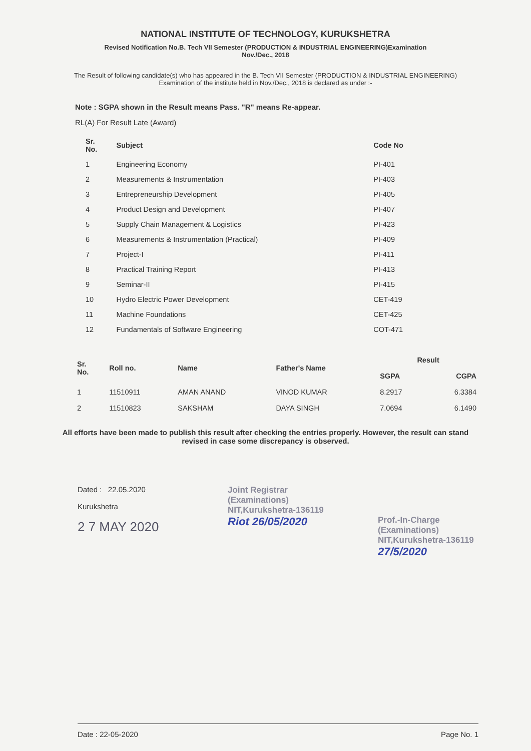NATIONAL INSTITUTE OF TECHNOLOGY, KURUKSHETRA
Revised Notification No.B. Tech VII Semester (PRODUCTION & INDUSTRIAL ENGINEERING)Examination
Nov./Dec., 2018
The Result of following candidate(s) who has appeared in the B. Tech VII Semester (PRODUCTION & INDUSTRIAL ENGINEERING) Examination of the institute held in Nov./Dec., 2018 is declared as under :-
Note : SGPA shown in the Result means Pass. "R" means Re-appear.
RL(A) For Result Late (Award)
| Sr. No. | Subject | Code No |
| --- | --- | --- |
| 1 | Engineering Economy | PI-401 |
| 2 | Measurements & Instrumentation | PI-403 |
| 3 | Entrepreneurship Development | PI-405 |
| 4 | Product Design and Development | PI-407 |
| 5 | Supply Chain Management & Logistics | PI-423 |
| 6 | Measurements & Instrumentation (Practical) | PI-409 |
| 7 | Project-I | PI-411 |
| 8 | Practical Training Report | PI-413 |
| 9 | Seminar-II | PI-415 |
| 10 | Hydro Electric Power Development | CET-419 |
| 11 | Machine Foundations | CET-425 |
| 12 | Fundamentals of Software Engineering | COT-471 |
| Sr. No. | Roll no. | Name | Father's Name | Result | |
| --- | --- | --- | --- | --- | --- |
| | | | | SGPA | CGPA |
| 1 | 11510911 | AMAN ANAND | VINOD KUMAR | 8.2917 | 6.3384 |
| 2 | 11510823 | SAKSHAM | DAYA SINGH | 7.0694 | 6.1490 |
All efforts have been made to publish this result after checking the entries properly. However, the result can stand revised in case some discrepancy is observed.
Dated : 22.05.2020
Kurukshetra
2 7 MAY 2020
Joint Registrar
(Examinations)
NIT,Kurukshetra-136119
Riot 26/05/2020
Prof.-In-Charge
(Examinations)
NIT,Kurukshetra-136119
27/5/2020
Date : 22-05-2020 Page No. 1